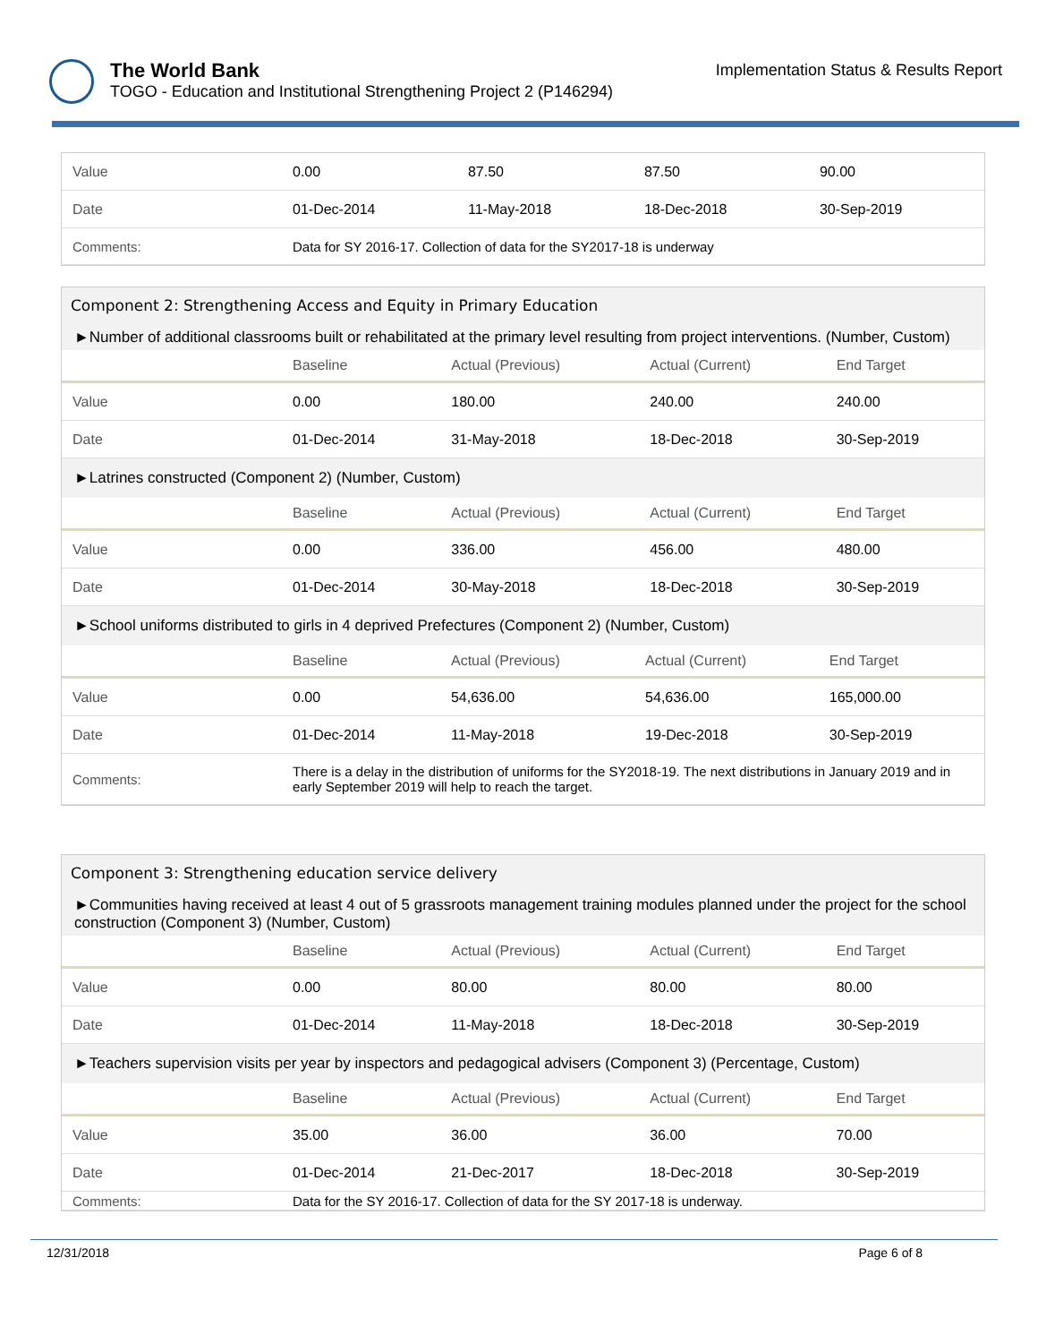Implementation Status & Results Report
The World Bank
TOGO - Education and Institutional Strengthening Project 2 (P146294)
| Value | 0.00 | 87.50 | 87.50 | 90.00 |
| Date | 01-Dec-2014 | 11-May-2018 | 18-Dec-2018 | 30-Sep-2019 |
| Comments: | Data for SY 2016-17. Collection of data for the SY2017-18 is underway | | | |
Component 2: Strengthening Access and Equity in Primary Education
►Number of additional classrooms built or rehabilitated at the primary level resulting from project interventions. (Number, Custom)
| | Baseline | Actual (Previous) | Actual (Current) | End Target |
| --- | --- | --- | --- | --- |
| Value | 0.00 | 180.00 | 240.00 | 240.00 |
| Date | 01-Dec-2014 | 31-May-2018 | 18-Dec-2018 | 30-Sep-2019 |
►Latrines constructed (Component 2) (Number, Custom)
| | Baseline | Actual (Previous) | Actual (Current) | End Target |
| --- | --- | --- | --- | --- |
| Value | 0.00 | 336.00 | 456.00 | 480.00 |
| Date | 01-Dec-2014 | 30-May-2018 | 18-Dec-2018 | 30-Sep-2019 |
►School uniforms distributed to girls in 4 deprived Prefectures (Component 2) (Number, Custom)
| | Baseline | Actual (Previous) | Actual (Current) | End Target |
| --- | --- | --- | --- | --- |
| Value | 0.00 | 54,636.00 | 54,636.00 | 165,000.00 |
| Date | 01-Dec-2014 | 11-May-2018 | 19-Dec-2018 | 30-Sep-2019 |
| Comments: | There is a delay in the distribution of uniforms for the SY2018-19. The next distributions in January 2019 and in early September 2019 will help to reach the target. | | | |
Component 3: Strengthening education service delivery
►Communities having received at least 4 out of 5 grassroots management training modules planned under the project for the school construction (Component 3) (Number, Custom)
| | Baseline | Actual (Previous) | Actual (Current) | End Target |
| --- | --- | --- | --- | --- |
| Value | 0.00 | 80.00 | 80.00 | 80.00 |
| Date | 01-Dec-2014 | 11-May-2018 | 18-Dec-2018 | 30-Sep-2019 |
►Teachers supervision visits per year by inspectors and pedagogical advisers (Component 3) (Percentage, Custom)
| | Baseline | Actual (Previous) | Actual (Current) | End Target |
| --- | --- | --- | --- | --- |
| Value | 35.00 | 36.00 | 36.00 | 70.00 |
| Date | 01-Dec-2014 | 21-Dec-2017 | 18-Dec-2018 | 30-Sep-2019 |
| Comments: | Data for the SY 2016-17. Collection of data for the SY 2017-18 is underway. | | | |
12/31/2018 Page 6 of 8